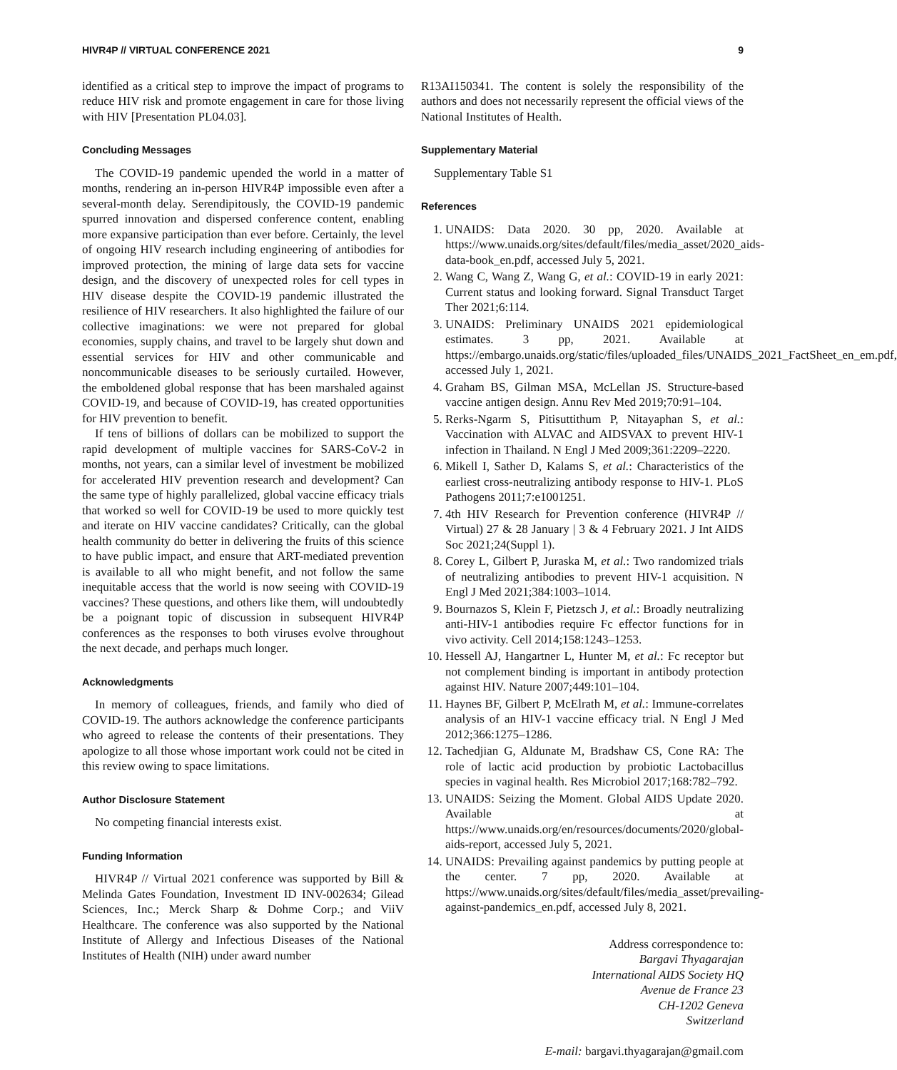HIVR4P // VIRTUAL CONFERENCE 2021 9
identified as a critical step to improve the impact of programs to reduce HIV risk and promote engagement in care for those living with HIV [Presentation PL04.03].
Concluding Messages
The COVID-19 pandemic upended the world in a matter of months, rendering an in-person HIVR4P impossible even after a several-month delay. Serendipitously, the COVID-19 pandemic spurred innovation and dispersed conference content, enabling more expansive participation than ever before. Certainly, the level of ongoing HIV research including engineering of antibodies for improved protection, the mining of large data sets for vaccine design, and the discovery of unexpected roles for cell types in HIV disease despite the COVID-19 pandemic illustrated the resilience of HIV researchers. It also highlighted the failure of our collective imaginations: we were not prepared for global economies, supply chains, and travel to be largely shut down and essential services for HIV and other communicable and noncommunicable diseases to be seriously curtailed. However, the emboldened global response that has been marshaled against COVID-19, and because of COVID-19, has created opportunities for HIV prevention to benefit.
If tens of billions of dollars can be mobilized to support the rapid development of multiple vaccines for SARS-CoV-2 in months, not years, can a similar level of investment be mobilized for accelerated HIV prevention research and development? Can the same type of highly parallelized, global vaccine efficacy trials that worked so well for COVID-19 be used to more quickly test and iterate on HIV vaccine candidates? Critically, can the global health community do better in delivering the fruits of this science to have public impact, and ensure that ART-mediated prevention is available to all who might benefit, and not follow the same inequitable access that the world is now seeing with COVID-19 vaccines? These questions, and others like them, will undoubtedly be a poignant topic of discussion in subsequent HIVR4P conferences as the responses to both viruses evolve throughout the next decade, and perhaps much longer.
Acknowledgments
In memory of colleagues, friends, and family who died of COVID-19. The authors acknowledge the conference participants who agreed to release the contents of their presentations. They apologize to all those whose important work could not be cited in this review owing to space limitations.
Author Disclosure Statement
No competing financial interests exist.
Funding Information
HIVR4P // Virtual 2021 conference was supported by Bill & Melinda Gates Foundation, Investment ID INV-002634; Gilead Sciences, Inc.; Merck Sharp & Dohme Corp.; and ViiV Healthcare. The conference was also supported by the National Institute of Allergy and Infectious Diseases of the National Institutes of Health (NIH) under award number
R13AI150341. The content is solely the responsibility of the authors and does not necessarily represent the official views of the National Institutes of Health.
Supplementary Material
Supplementary Table S1
References
1. UNAIDS: Data 2020. 30 pp, 2020. Available at https://www.unaids.org/sites/default/files/media_asset/2020_aids-data-book_en.pdf, accessed July 5, 2021.
2. Wang C, Wang Z, Wang G, et al.: COVID-19 in early 2021: Current status and looking forward. Signal Transduct Target Ther 2021;6:114.
3. UNAIDS: Preliminary UNAIDS 2021 epidemiological estimates. 3 pp, 2021. Available at https://embargo.unaids.org/static/files/uploaded_files/UNAIDS_2021_FactSheet_en_em.pdf, accessed July 1, 2021.
4. Graham BS, Gilman MSA, McLellan JS. Structure-based vaccine antigen design. Annu Rev Med 2019;70:91–104.
5. Rerks-Ngarm S, Pitisuttithum P, Nitayaphan S, et al.: Vaccination with ALVAC and AIDSVAX to prevent HIV-1 infection in Thailand. N Engl J Med 2009;361:2209–2220.
6. Mikell I, Sather D, Kalams S, et al.: Characteristics of the earliest cross-neutralizing antibody response to HIV-1. PLoS Pathogens 2011;7:e1001251.
7. 4th HIV Research for Prevention conference (HIVR4P // Virtual) 27 & 28 January | 3 & 4 February 2021. J Int AIDS Soc 2021;24(Suppl 1).
8. Corey L, Gilbert P, Juraska M, et al.: Two randomized trials of neutralizing antibodies to prevent HIV-1 acquisition. N Engl J Med 2021;384:1003–1014.
9. Bournazos S, Klein F, Pietzsch J, et al.: Broadly neutralizing anti-HIV-1 antibodies require Fc effector functions for in vivo activity. Cell 2014;158:1243–1253.
10. Hessell AJ, Hangartner L, Hunter M, et al.: Fc receptor but not complement binding is important in antibody protection against HIV. Nature 2007;449:101–104.
11. Haynes BF, Gilbert P, McElrath M, et al.: Immune-correlates analysis of an HIV-1 vaccine efficacy trial. N Engl J Med 2012;366:1275–1286.
12. Tachedjian G, Aldunate M, Bradshaw CS, Cone RA: The role of lactic acid production by probiotic Lactobacillus species in vaginal health. Res Microbiol 2017;168:782–792.
13. UNAIDS: Seizing the Moment. Global AIDS Update 2020. Available at https://www.unaids.org/en/resources/documents/2020/global-aids-report, accessed July 5, 2021.
14. UNAIDS: Prevailing against pandemics by putting people at the center. 7 pp, 2020. Available at https://www.unaids.org/sites/default/files/media_asset/prevailing-against-pandemics_en.pdf, accessed July 8, 2021.
Address correspondence to:
Bargavi Thyagarajan
International AIDS Society HQ
Avenue de France 23
CH-1202 Geneva
Switzerland
E-mail: bargavi.thyagarajan@gmail.com